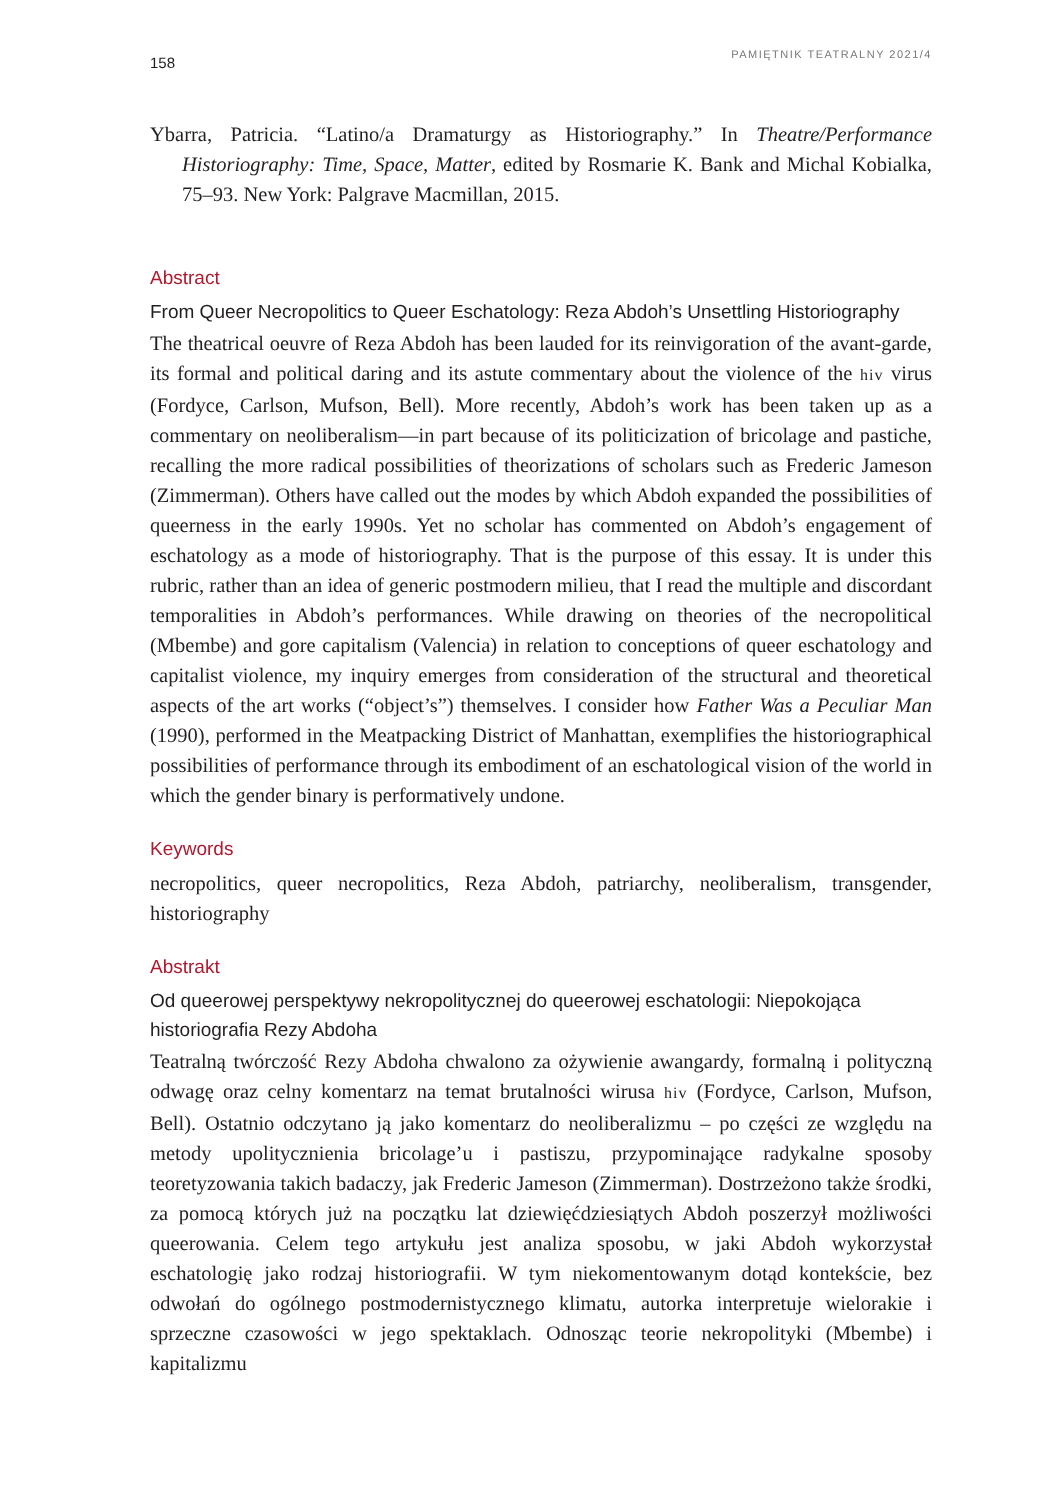158 PAMIĘTNIK TEATRALNY 2021/4
Ybarra, Patricia. “Latino/a Dramaturgy as Historiography.” In Theatre/Performance Historiography: Time, Space, Matter, edited by Rosmarie K. Bank and Michal Kobialka, 75–93. New York: Palgrave Macmillan, 2015.
Abstract
From Queer Necropolitics to Queer Eschatology: Reza Abdoh’s Unsettling Historiography
The theatrical oeuvre of Reza Abdoh has been lauded for its reinvigoration of the avant-garde, its formal and political daring and its astute commentary about the violence of the hiv virus (Fordyce, Carlson, Mufson, Bell). More recently, Abdoh’s work has been taken up as a commentary on neoliberalism—in part because of its politicization of bricolage and pastiche, recalling the more radical possibilities of theorizations of scholars such as Frederic Jameson (Zimmerman). Others have called out the modes by which Abdoh expanded the possibilities of queerness in the early 1990s. Yet no scholar has commented on Abdoh’s engagement of eschatology as a mode of historiography. That is the purpose of this essay. It is under this rubric, rather than an idea of generic postmodern milieu, that I read the multiple and discordant temporalities in Abdoh’s performances. While drawing on theories of the necropolitical (Mbembe) and gore capitalism (Valencia) in relation to conceptions of queer eschatology and capitalist violence, my inquiry emerges from consideration of the structural and theoretical aspects of the art works (“object’s”) themselves. I consider how Father Was a Peculiar Man (1990), performed in the Meatpacking District of Manhattan, exemplifies the historiographical possibilities of performance through its embodiment of an eschatological vision of the world in which the gender binary is performatively undone.
Keywords
necropolitics, queer necropolitics, Reza Abdoh, patriarchy, neoliberalism, transgender, historiography
Abstrakt
Od queerowej perspektywy nekropolitycznej do queerowej eschatologii: Niepokojąca historiografia Rezy Abdoha
Teatralną twórczość Rezy Abdoha chwalono za ożywienie awangardy, formalną i polityczną odwagę oraz celny komentarz na temat brutalności wirusa hiv (Fordyce, Carlson, Mufson, Bell). Ostatnio odczytano ją jako komentarz do neoliberalizmu – po części ze względu na metody upolitycznienia bricolage’u i pastiszu, przypominające radykalne sposoby teoretyzowania takich badaczy, jak Frederic Jameson (Zimmerman). Dostrzeżono także środki, za pomocą których już na początku lat dziewięćdziesiątych Abdoh poszerzył możliwości queerowania. Celem tego artykułu jest analiza sposobu, w jaki Abdoh wykorzystał eschatologię jako rodzaj historiografii. W tym niekomentowanym dotąd kontekście, bez odwołań do ogólnego postmodernistycznego klimatu, autorka interpretuje wielorakie i sprzeczne czasowości w jego spektaklach. Odnosząc teorie nekropolityki (Mbembe) i kapitalizmu